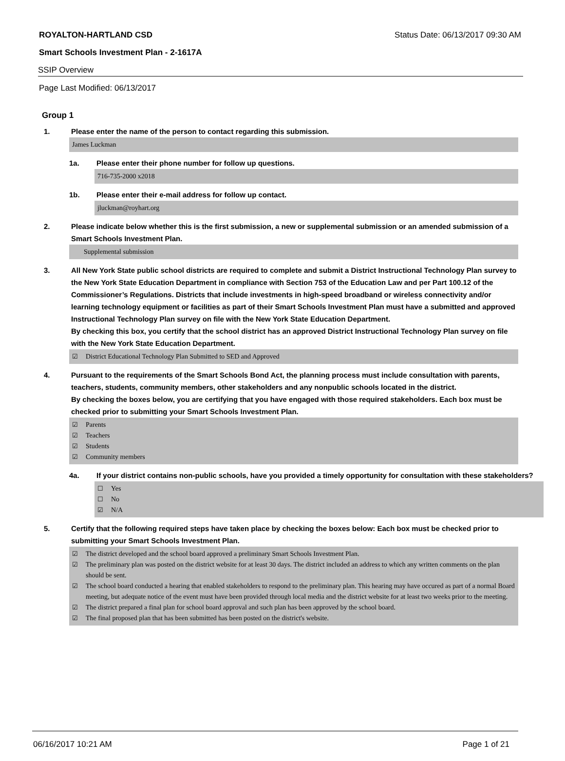ROYALTON-HARTLAND CSD Status Date: 06/13/2017 09:30 AM
Smart Schools Investment Plan - 2-1617A
SSIP Overview
Page Last Modified: 06/13/2017
Group 1
1. Please enter the name of the person to contact regarding this submission.
James Luckman
1a. Please enter their phone number for follow up questions.
716-735-2000 x2018
1b. Please enter their e-mail address for follow up contact.
jluckman@royhart.org
2. Please indicate below whether this is the first submission, a new or supplemental submission or an amended submission of a Smart Schools Investment Plan.
Supplemental submission
3. All New York State public school districts are required to complete and submit a District Instructional Technology Plan survey to the New York State Education Department in compliance with Section 753 of the Education Law and per Part 100.12 of the Commissioner’s Regulations. Districts that include investments in high-speed broadband or wireless connectivity and/or learning technology equipment or facilities as part of their Smart Schools Investment Plan must have a submitted and approved Instructional Technology Plan survey on file with the New York State Education Department.
By checking this box, you certify that the school district has an approved District Instructional Technology Plan survey on file with the New York State Education Department.
☑ District Educational Technology Plan Submitted to SED and Approved
4. Pursuant to the requirements of the Smart Schools Bond Act, the planning process must include consultation with parents, teachers, students, community members, other stakeholders and any nonpublic schools located in the district.
By checking the boxes below, you are certifying that you have engaged with those required stakeholders. Each box must be checked prior to submitting your Smart Schools Investment Plan.
☑ Parents
☑ Teachers
☑ Students
☑ Community members
4a. If your district contains non-public schools, have you provided a timely opportunity for consultation with these stakeholders?
☐ Yes
☐ No
☑ N/A
5. Certify that the following required steps have taken place by checking the boxes below: Each box must be checked prior to submitting your Smart Schools Investment Plan.
☑ The district developed and the school board approved a preliminary Smart Schools Investment Plan.
☑ The preliminary plan was posted on the district website for at least 30 days. The district included an address to which any written comments on the plan should be sent.
☑ The school board conducted a hearing that enabled stakeholders to respond to the preliminary plan. This hearing may have occured as part of a normal Board meeting, but adequate notice of the event must have been provided through local media and the district website for at least two weeks prior to the meeting.
☑ The district prepared a final plan for school board approval and such plan has been approved by the school board.
☑ The final proposed plan that has been submitted has been posted on the district's website.
06/16/2017 10:21 AM Page 1 of 21